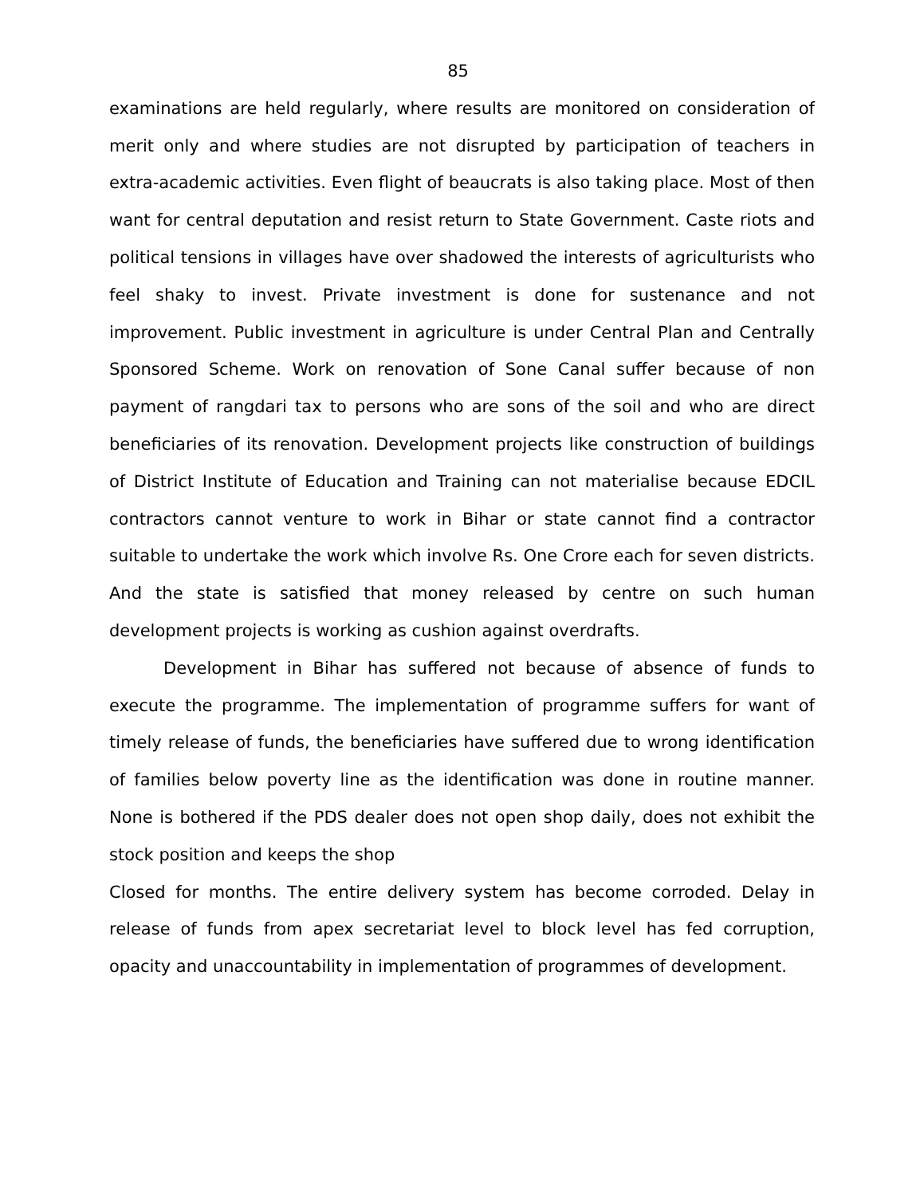85
examinations are held regularly, where results are monitored on consideration of merit only and where studies are not disrupted by participation of teachers in extra-academic activities. Even flight of beaucrats is also taking place. Most of then want for central deputation and resist return to State Government. Caste riots and political tensions in villages have over shadowed the interests of agriculturists who feel shaky to invest. Private investment is done for sustenance and not improvement. Public investment in agriculture is under Central Plan and Centrally Sponsored Scheme. Work on renovation of Sone Canal suffer because of non payment of rangdari tax to persons who are sons of the soil and who are direct beneficiaries of its renovation. Development projects like construction of buildings of District Institute of Education and Training can not materialise because EDCIL contractors cannot venture to work in Bihar or state cannot find a contractor suitable to undertake the work which involve Rs. One Crore each for seven districts. And the state is satisfied that money released by centre on such human development projects is working as cushion against overdrafts.
Development in Bihar has suffered not because of absence of funds to execute the programme. The implementation of programme suffers for want of timely release of funds, the beneficiaries have suffered due to wrong identification of families below poverty line as the identification was done in routine manner. None is bothered if the PDS dealer does not open shop daily, does not exhibit the stock position and keeps the shop
Closed for months. The entire delivery system has become corroded. Delay in release of funds from apex secretariat level to block level has fed corruption, opacity and unaccountability in implementation of programmes of development.